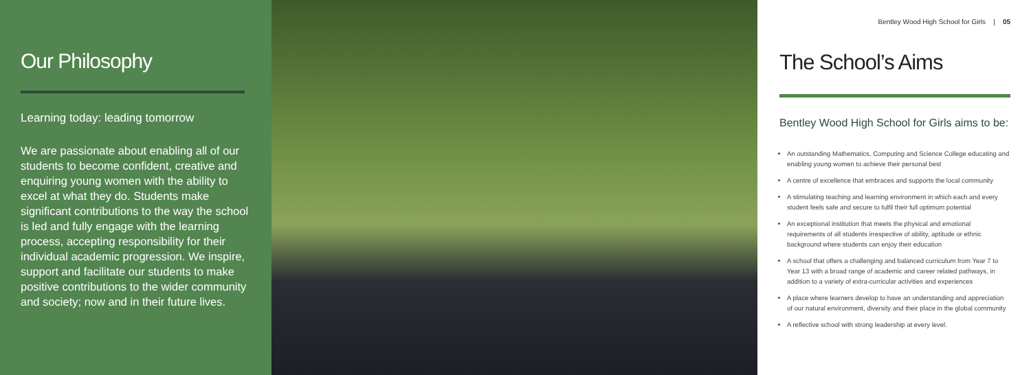Our Philosophy
Learning today: leading tomorrow
We are passionate about enabling all of our students to become confident, creative and enquiring young women with the ability to excel at what they do. Students make significant contributions to the way the school is led and fully engage with the learning process, accepting responsibility for their individual academic progression. We inspire, support and facilitate our students to make positive contributions to the wider community and society; now and in their future lives.
Bentley Wood High School for Girls | 05
The School’s Aims
Bentley Wood High School for Girls aims to be:
An outstanding Mathematics, Computing and Science College educating and enabling young women to achieve their personal best
A centre of excellence that embraces and supports the local community
A stimulating teaching and learning environment in which each and every student feels safe and secure to fulfil their full optimum potential
An exceptional institution that meets the physical and emotional requirements of all students irrespective of ability, aptitude or ethnic background where students can enjoy their education
A school that offers a challenging and balanced curriculum from Year 7 to Year 13 with a broad range of academic and career related pathways, in addition to a variety of extra-curricular activities and experiences
A place where learners develop to have an understanding and appreciation of our natural environment, diversity and their place in the global community
A reflective school with strong leadership at every level.